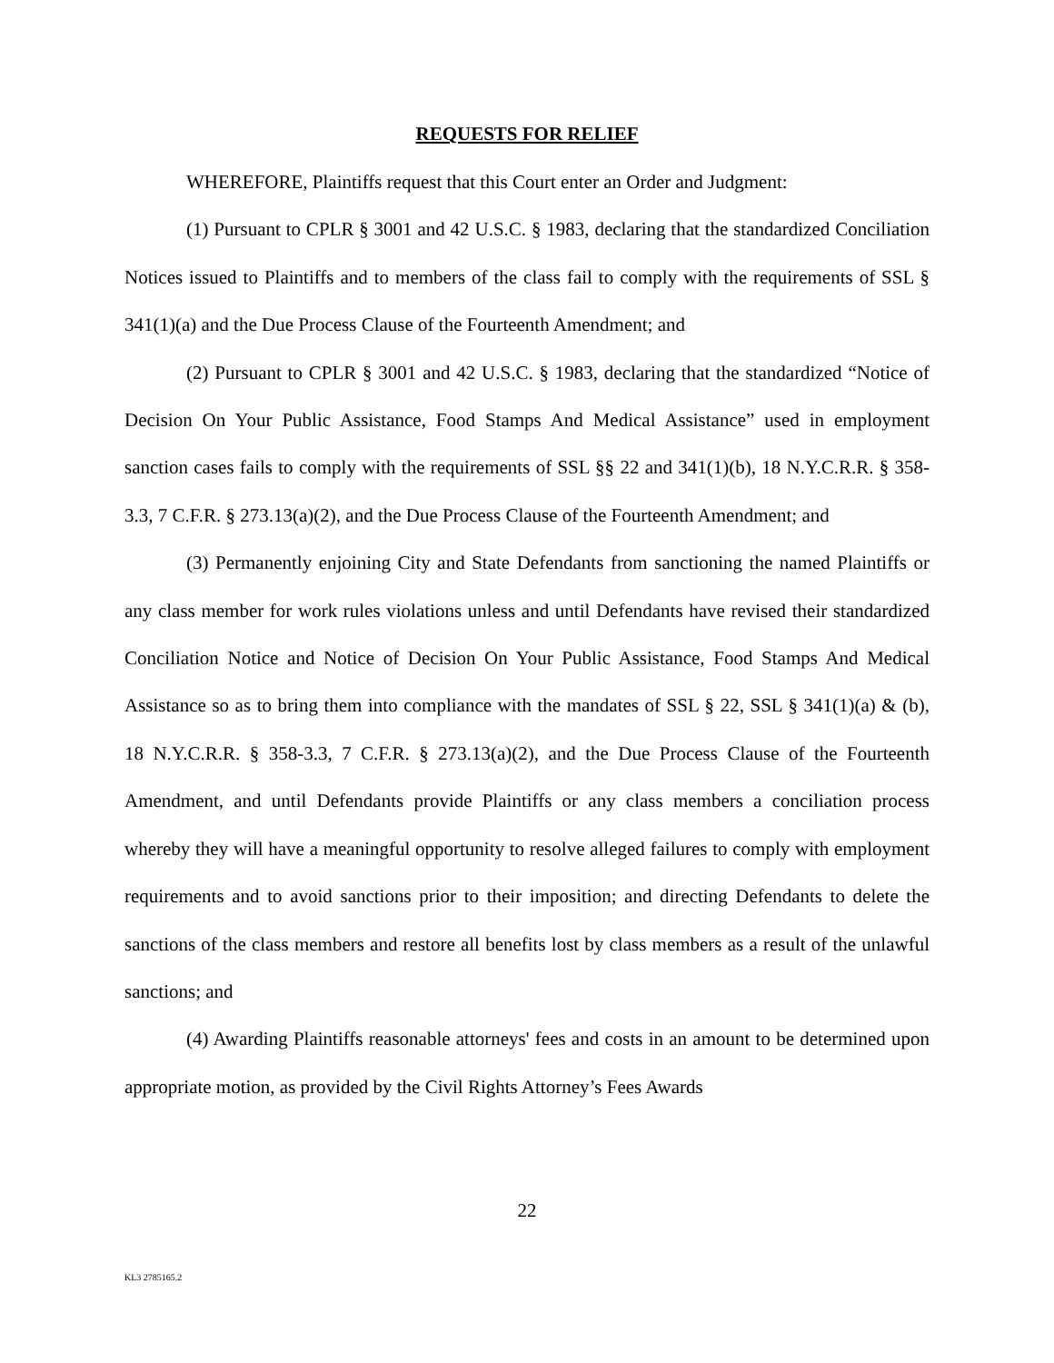REQUESTS FOR RELIEF
WHEREFORE, Plaintiffs request that this Court enter an Order and Judgment:
(1) Pursuant to CPLR § 3001 and 42 U.S.C. § 1983, declaring that the standardized Conciliation Notices issued to Plaintiffs and to members of the class fail to comply with the requirements of SSL § 341(1)(a) and the Due Process Clause of the Fourteenth Amendment; and
(2) Pursuant to CPLR § 3001 and 42 U.S.C. § 1983, declaring that the standardized “Notice of Decision On Your Public Assistance, Food Stamps And Medical Assistance” used in employment sanction cases fails to comply with the requirements of SSL §§ 22 and 341(1)(b), 18 N.Y.C.R.R. § 358-3.3, 7 C.F.R. § 273.13(a)(2), and the Due Process Clause of the Fourteenth Amendment; and
(3) Permanently enjoining City and State Defendants from sanctioning the named Plaintiffs or any class member for work rules violations unless and until Defendants have revised their standardized Conciliation Notice and Notice of Decision On Your Public Assistance, Food Stamps And Medical Assistance so as to bring them into compliance with the mandates of SSL § 22, SSL § 341(1)(a) & (b), 18 N.Y.C.R.R. § 358-3.3, 7 C.F.R. § 273.13(a)(2), and the Due Process Clause of the Fourteenth Amendment, and until Defendants provide Plaintiffs or any class members a conciliation process whereby they will have a meaningful opportunity to resolve alleged failures to comply with employment requirements and to avoid sanctions prior to their imposition; and directing Defendants to delete the sanctions of the class members and restore all benefits lost by class members as a result of the unlawful sanctions; and
(4) Awarding Plaintiffs reasonable attorneys' fees and costs in an amount to be determined upon appropriate motion, as provided by the Civil Rights Attorney’s Fees Awards
22
KL3 2785165.2